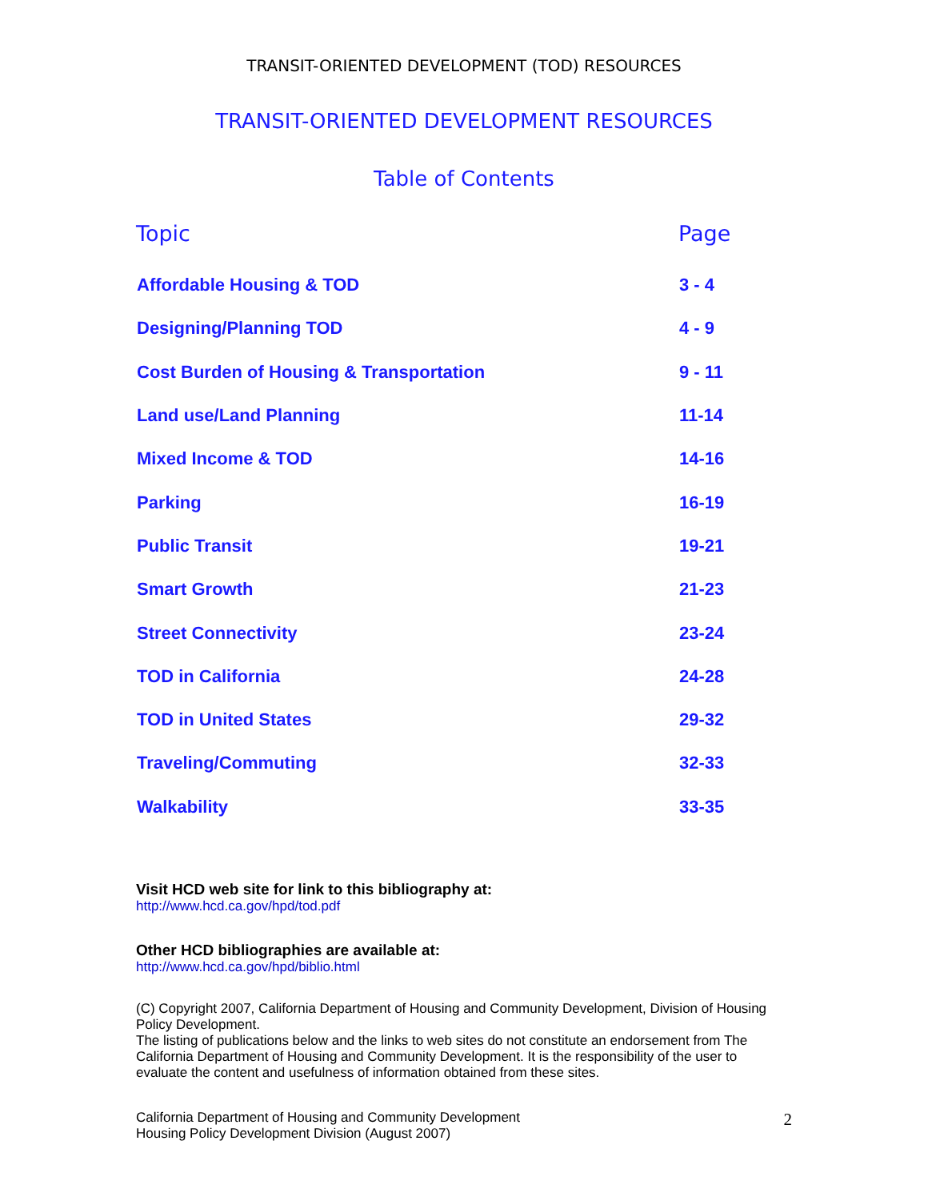TRANSIT-ORIENTED DEVELOPMENT (TOD) RESOURCES
TRANSIT-ORIENTED DEVELOPMENT RESOURCES
Table of Contents
| Topic | Page |
| --- | --- |
| Affordable Housing & TOD | 3 - 4 |
| Designing/Planning TOD | 4 - 9 |
| Cost Burden of Housing & Transportation | 9 - 11 |
| Land use/Land Planning | 11-14 |
| Mixed Income & TOD | 14-16 |
| Parking | 16-19 |
| Public Transit | 19-21 |
| Smart Growth | 21-23 |
| Street Connectivity | 23-24 |
| TOD in California | 24-28 |
| TOD in United States | 29-32 |
| Traveling/Commuting | 32-33 |
| Walkability | 33-35 |
Visit HCD web site for link to this bibliography at:
http://www.hcd.ca.gov/hpd/tod.pdf
Other HCD bibliographies are available at:
http://www.hcd.ca.gov/hpd/biblio.html
(C) Copyright 2007, California Department of Housing and Community Development, Division of Housing Policy Development.
The listing of publications below and the links to web sites do not constitute an endorsement from The California Department of Housing and Community Development. It is the responsibility of the user to evaluate the content and usefulness of information obtained from these sites.
California Department of Housing and Community Development
Housing Policy Development Division (August 2007)
2